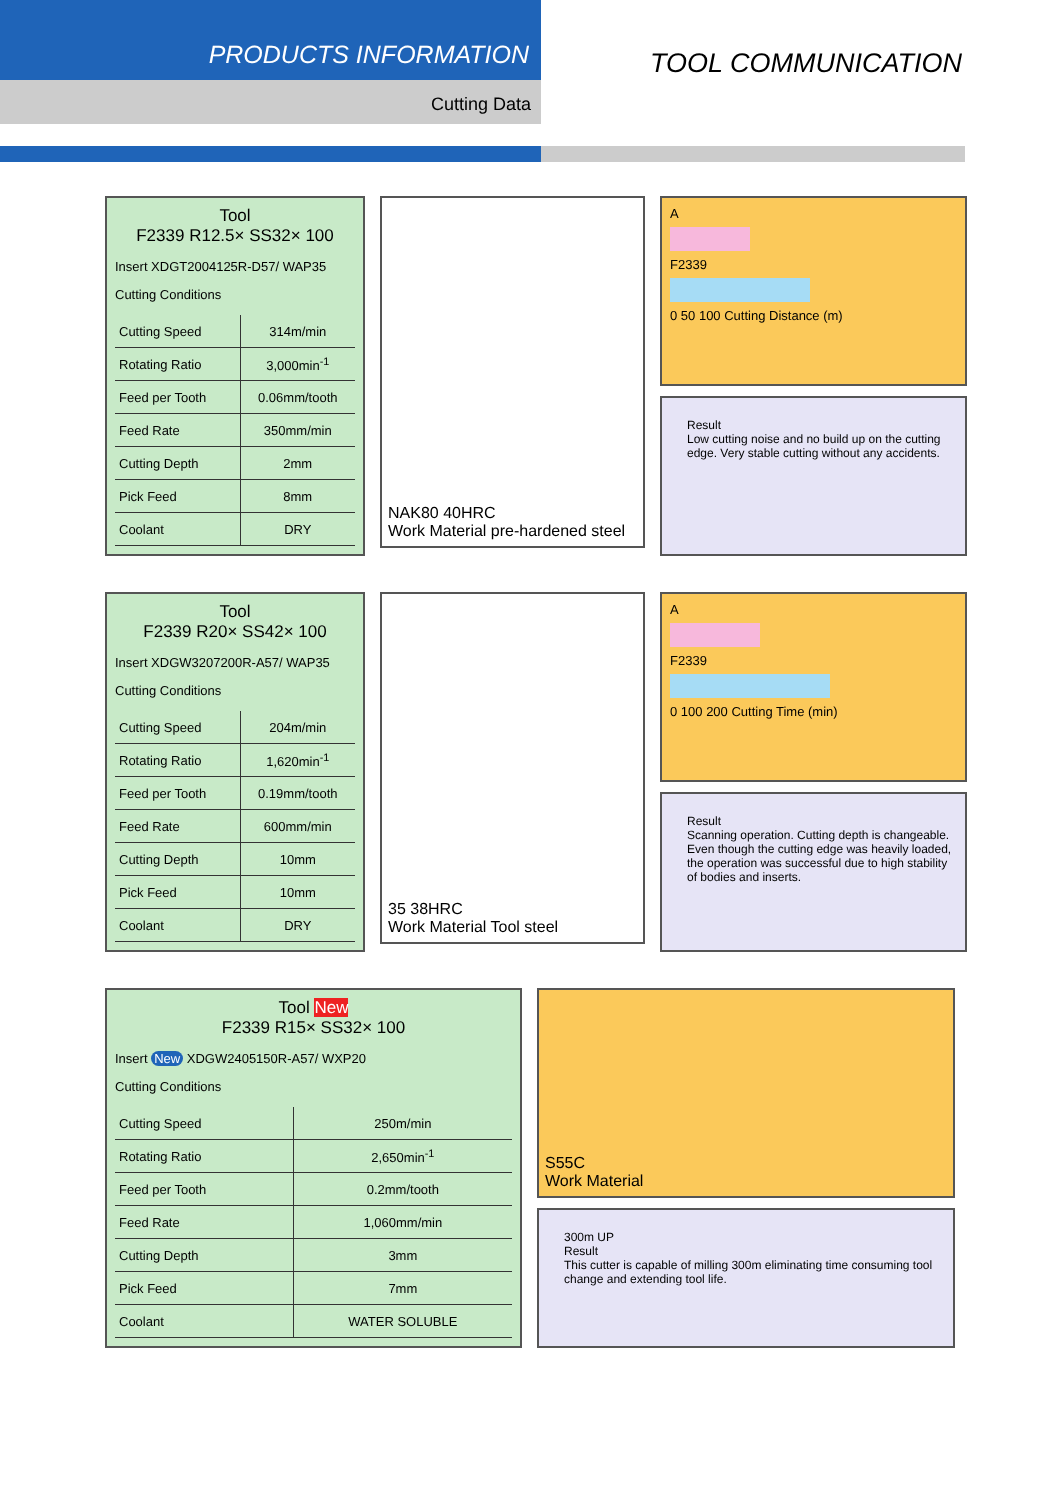PRODUCTS INFORMATION
Cutting Data
TOOL COMMUNICATION
Tool
F2339 R12.5× SS32× 100
Insert XDGT2004125R-D57/ WAP35
Cutting Conditions
| Cutting Speed | 314m/min |
| Rotating Ratio | 3,000min<sup>-1</sup> |
| Feed per Tooth | 0.06mm/tooth |
| Feed Rate | 350mm/min |
| Cutting Depth | 2mm |
| Pick Feed | 8mm |
| Coolant | DRY |
NAK80 40HRC
Work Material pre-hardened steel
A
F2339
0 50 100 Cutting Distance (m)
Result
Low cutting noise and no build up on the cutting edge. Very stable cutting without any accidents.
Tool
F2339 R20× SS42× 100
Insert XDGW3207200R-A57/ WAP35
Cutting Conditions
| Cutting Speed | 204m/min |
| Rotating Ratio | 1,620min<sup>-1</sup> |
| Feed per Tooth | 0.19mm/tooth |
| Feed Rate | 600mm/min |
| Cutting Depth | 10mm |
| Pick Feed | 10mm |
| Coolant | DRY |
35 38HRC
Work Material Tool steel
A
F2339
0 100 200 Cutting Time (min)
Result
Scanning operation. Cutting depth is changeable. Even though the cutting edge was heavily loaded, the operation was successful due to high stability of bodies and inserts.
Tool New
F2339 R15× SS32× 100
Insert New XDGW2405150R-A57/ WXP20
Cutting Conditions
| Cutting Speed | 250m/min |
| Rotating Ratio | 2,650min<sup>-1</sup> |
| Feed per Tooth | 0.2mm/tooth |
| Feed Rate | 1,060mm/min |
| Cutting Depth | 3mm |
| Pick Feed | 7mm |
| Coolant | WATER SOLUBLE |
S55C
Work Material
300m UP
Result
This cutter is capable of milling 300m eliminating time consuming tool change and extending tool life.